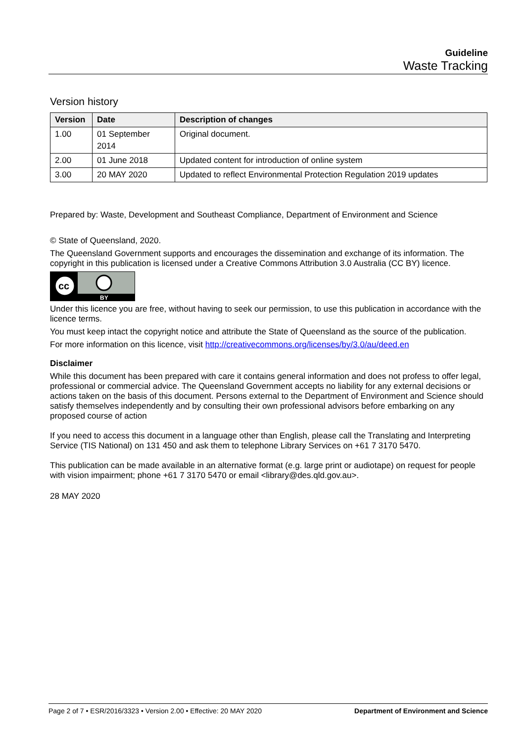Guideline
Waste Tracking
Version history
| Version | Date | Description of changes |
| --- | --- | --- |
| 1.00 | 01 September 2014 | Original document. |
| 2.00 | 01 June 2018 | Updated content for introduction of online system |
| 3.00 | 20 MAY 2020 | Updated to reflect Environmental Protection Regulation 2019 updates |
Prepared by: Waste, Development and Southeast Compliance, Department of Environment and Science
© State of Queensland, 2020.
The Queensland Government supports and encourages the dissemination and exchange of its information. The copyright in this publication is licensed under a Creative Commons Attribution 3.0 Australia (CC BY) licence.
cc
BY
Under this licence you are free, without having to seek our permission, to use this publication in accordance with the licence terms.
You must keep intact the copyright notice and attribute the State of Queensland as the source of the publication.
For more information on this licence, visit http://creativecommons.org/licenses/by/3.0/au/deed.en
Disclaimer
While this document has been prepared with care it contains general information and does not profess to offer legal, professional or commercial advice. The Queensland Government accepts no liability for any external decisions or actions taken on the basis of this document. Persons external to the Department of Environment and Science should satisfy themselves independently and by consulting their own professional advisors before embarking on any proposed course of action
If you need to access this document in a language other than English, please call the Translating and Interpreting Service (TIS National) on 131 450 and ask them to telephone Library Services on +61 7 3170 5470.
This publication can be made available in an alternative format (e.g. large print or audiotape) on request for people with vision impairment; phone +61 7 3170 5470 or email <library@des.qld.gov.au>.
28 MAY 2020
Page 2 of 7 • ESR/2016/3323 • Version 2.00 • Effective: 20 MAY 2020 Department of Environment and Science